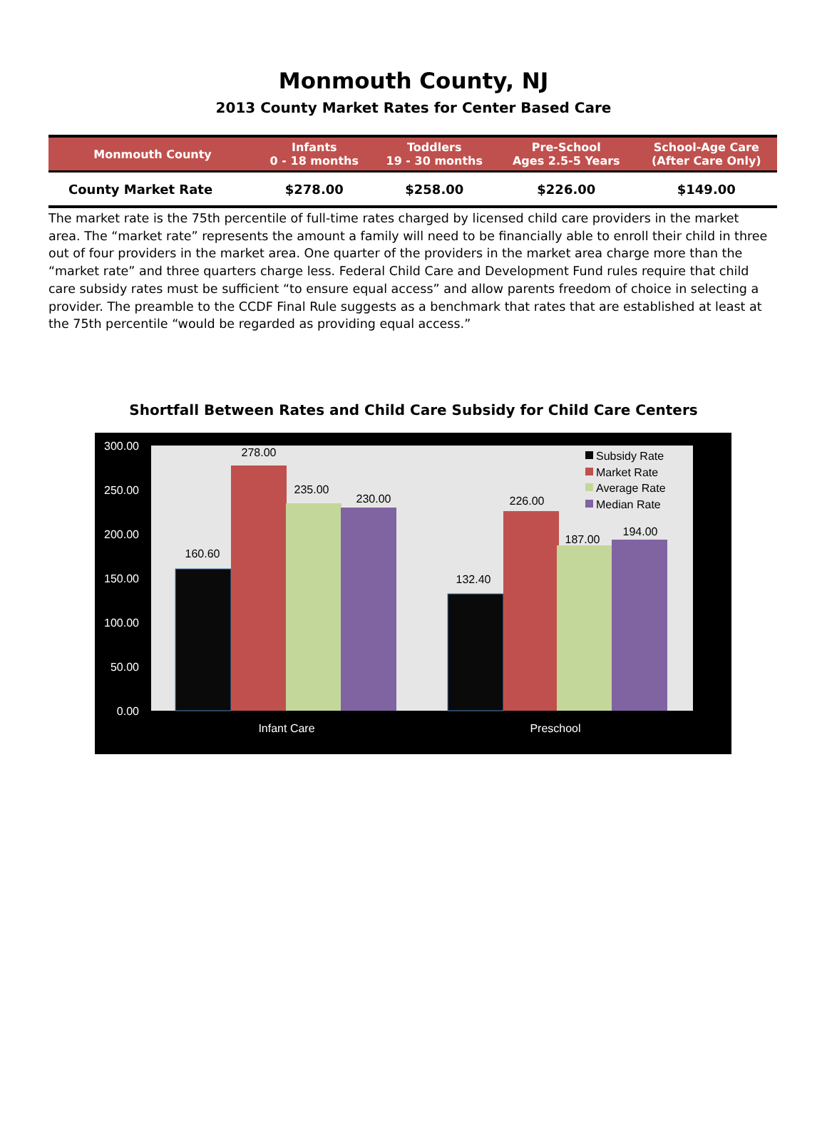Monmouth County, NJ
2013 County Market Rates for Center Based Care
| Monmouth County | Infants 0 - 18 months | Toddlers 19 - 30 months | Pre-School Ages 2.5-5 Years | School-Age Care (After Care Only) |
| --- | --- | --- | --- | --- |
| County Market Rate | $278.00 | $258.00 | $226.00 | $149.00 |
The market rate is the 75th percentile of full-time rates charged by licensed child care providers in the market area. The “market rate” represents the amount a family will need to be financially able to enroll their child in three out of four providers in the market area. One quarter of the providers in the market area charge more than the “market rate” and three quarters charge less. Federal Child Care and Development Fund rules require that child care subsidy rates must be sufficient “to ensure equal access” and allow parents freedom of choice in selecting a provider. The preamble to the CCDF Final Rule suggests as a benchmark that rates that are established at least at the 75th percentile “would be regarded as providing equal access.”
Shortfall Between Rates and Child Care Subsidy for Child Care Centers
300.00
250.00
200.00
150.00
100.00
50.00
0.00
160.60
278.00
235.00
230.00
132.40
226.00
187.00
194.00
Infant Care
Preschool
Subsidy Rate
Market Rate
Average Rate
Median Rate